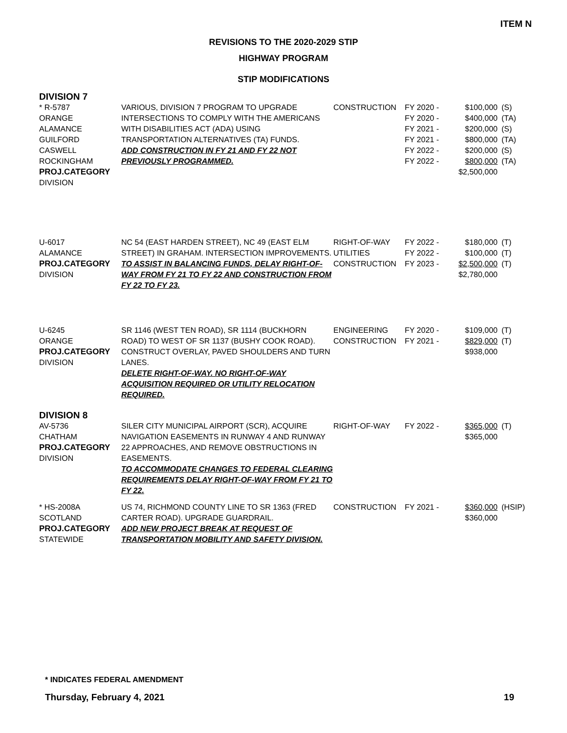ITEM N
REVISIONS TO THE 2020-2029 STIP
HIGHWAY PROGRAM
STIP MODIFICATIONS
DIVISION 7
| * R-5787 ORANGE ALAMANCE GUILFORD CASWELL ROCKINGHAM PROJ.CATEGORY DIVISION | VARIOUS, DIVISION 7 PROGRAM TO UPGRADE INTERSECTIONS TO COMPLY WITH THE AMERICANS WITH DISABILITIES ACT (ADA) USING TRANSPORTATION ALTERNATIVES (TA) FUNDS. ADD CONSTRUCTION IN FY 21 AND FY 22 NOT PREVIOUSLY PROGRAMMED. | CONSTRUCTION | FY 2020 - FY 2020 - FY 2021 - FY 2021 - FY 2022 - FY 2022 - | $100,000 $400,000 $200,000 $800,000 $200,000 $800,000 $2,500,000 | (S) (TA) (S) (TA) (S) (TA) |
| U-6017 ALAMANCE PROJ.CATEGORY DIVISION | NC 54 (EAST HARDEN STREET), NC 49 (EAST ELM STREET) IN GRAHAM. INTERSECTION IMPROVEMENTS. TO ASSIST IN BALANCING FUNDS, DELAY RIGHT-OF-WAY FROM FY 21 TO FY 22 AND CONSTRUCTION FROM FY 22 TO FY 23. | RIGHT-OF-WAY UTILITIES CONSTRUCTION | FY 2022 - FY 2022 - FY 2023 - | $180,000 $100,000 $2,500,000 $2,780,000 | (T) (T) (T) |
| U-6245 ORANGE PROJ.CATEGORY DIVISION | SR 1146 (WEST TEN ROAD), SR 1114 (BUCKHORN ROAD) TO WEST OF SR 1137 (BUSHY COOK ROAD). CONSTRUCT OVERLAY, PAVED SHOULDERS AND TURN LANES. DELETE RIGHT-OF-WAY. NO RIGHT-OF-WAY ACQUISITION REQUIRED OR UTILITY RELOCATION REQUIRED. | ENGINEERING CONSTRUCTION | FY 2020 - FY 2021 - | $109,000 $829,000 $938,000 | (T) (T) |
DIVISION 8
| AV-5736 CHATHAM PROJ.CATEGORY DIVISION | SILER CITY MUNICIPAL AIRPORT (SCR), ACQUIRE NAVIGATION EASEMENTS IN RUNWAY 4 AND RUNWAY 22 APPROACHES, AND REMOVE OBSTRUCTIONS IN EASEMENTS. TO ACCOMMODATE CHANGES TO FEDERAL CLEARING REQUIREMENTS DELAY RIGHT-OF-WAY FROM FY 21 TO FY 22. | RIGHT-OF-WAY | FY 2022 - | $365,000 $365,000 | (T) |
| * HS-2008A SCOTLAND PROJ.CATEGORY STATEWIDE | US 74, RICHMOND COUNTY LINE TO SR 1363 (FRED CARTER ROAD). UPGRADE GUARDRAIL. ADD NEW PROJECT BREAK AT REQUEST OF TRANSPORTATION MOBILITY AND SAFETY DIVISION. | CONSTRUCTION | FY 2021 - | $360,000 $360,000 | (HSIP) |
* INDICATES FEDERAL AMENDMENT
Thursday, February 4, 2021 19